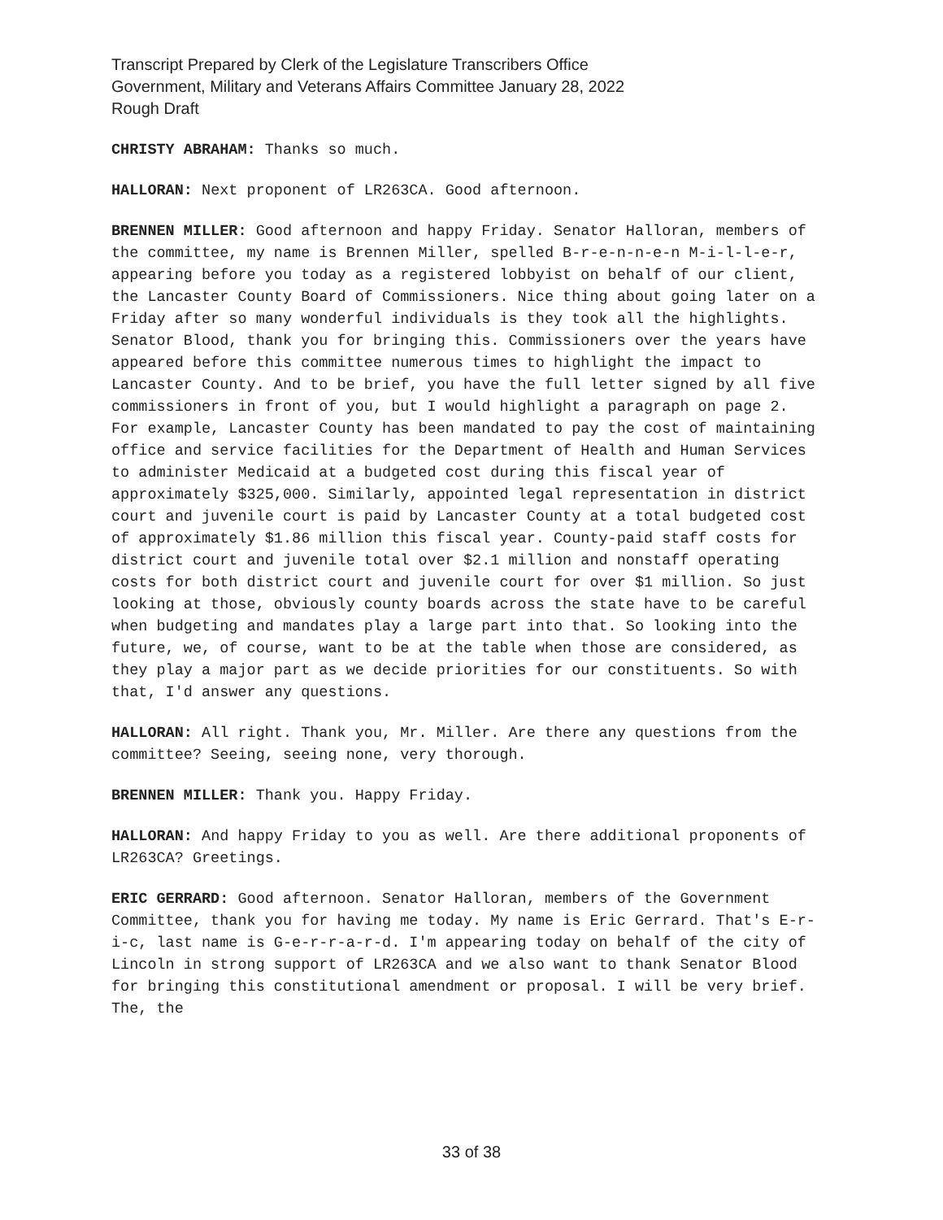Transcript Prepared by Clerk of the Legislature Transcribers Office
Government, Military and Veterans Affairs Committee January 28, 2022
Rough Draft
CHRISTY ABRAHAM: Thanks so much.
HALLORAN: Next proponent of LR263CA. Good afternoon.
BRENNEN MILLER: Good afternoon and happy Friday. Senator Halloran, members of the committee, my name is Brennen Miller, spelled B-r-e-n-n-e-n M-i-l-l-e-r, appearing before you today as a registered lobbyist on behalf of our client, the Lancaster County Board of Commissioners. Nice thing about going later on a Friday after so many wonderful individuals is they took all the highlights. Senator Blood, thank you for bringing this. Commissioners over the years have appeared before this committee numerous times to highlight the impact to Lancaster County. And to be brief, you have the full letter signed by all five commissioners in front of you, but I would highlight a paragraph on page 2. For example, Lancaster County has been mandated to pay the cost of maintaining office and service facilities for the Department of Health and Human Services to administer Medicaid at a budgeted cost during this fiscal year of approximately $325,000. Similarly, appointed legal representation in district court and juvenile court is paid by Lancaster County at a total budgeted cost of approximately $1.86 million this fiscal year. County-paid staff costs for district court and juvenile total over $2.1 million and nonstaff operating costs for both district court and juvenile court for over $1 million. So just looking at those, obviously county boards across the state have to be careful when budgeting and mandates play a large part into that. So looking into the future, we, of course, want to be at the table when those are considered, as they play a major part as we decide priorities for our constituents. So with that, I'd answer any questions.
HALLORAN: All right. Thank you, Mr. Miller. Are there any questions from the committee? Seeing, seeing none, very thorough.
BRENNEN MILLER: Thank you. Happy Friday.
HALLORAN: And happy Friday to you as well. Are there additional proponents of LR263CA? Greetings.
ERIC GERRARD: Good afternoon. Senator Halloran, members of the Government Committee, thank you for having me today. My name is Eric Gerrard. That's E-r-i-c, last name is G-e-r-r-a-r-d. I'm appearing today on behalf of the city of Lincoln in strong support of LR263CA and we also want to thank Senator Blood for bringing this constitutional amendment or proposal. I will be very brief. The, the
33 of 38